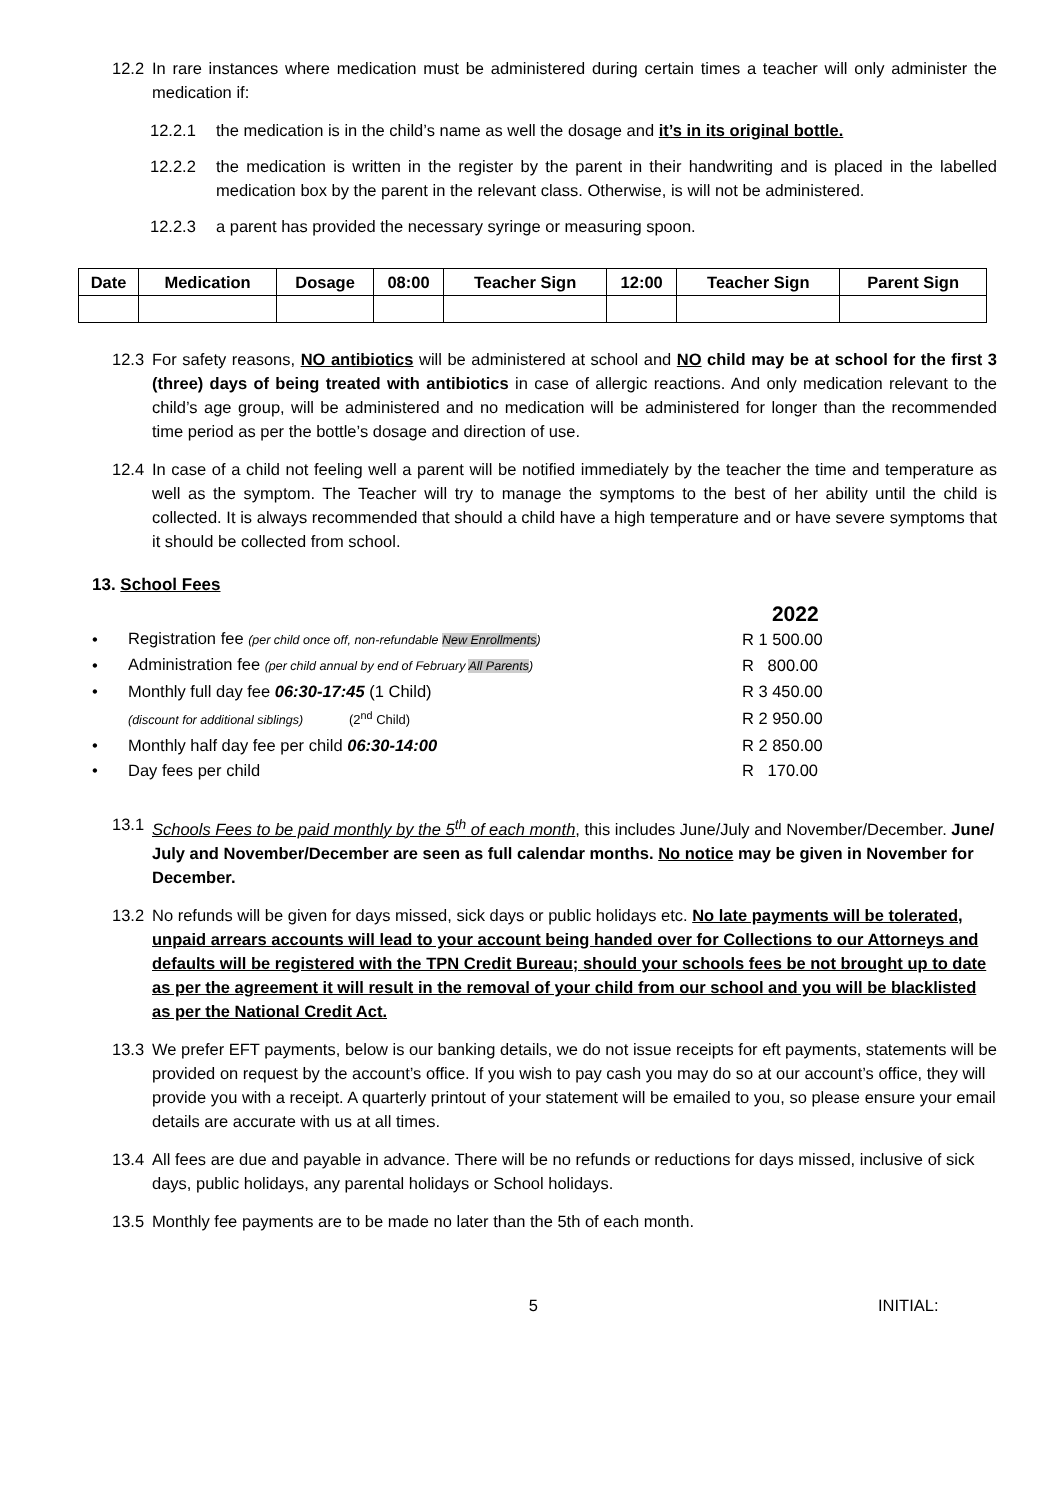12.2 In rare instances where medication must be administered during certain times a teacher will only administer the medication if:
12.2.1 the medication is in the child’s name as well the dosage and it’s in its original bottle.
12.2.2 the medication is written in the register by the parent in their handwriting and is placed in the labelled medication box by the parent in the relevant class. Otherwise, is will not be administered.
12.2.3 a parent has provided the necessary syringe or measuring spoon.
| Date | Medication | Dosage | 08:00 | Teacher Sign | 12:00 | Teacher Sign | Parent Sign |
| --- | --- | --- | --- | --- | --- | --- | --- |
12.3 For safety reasons, NO antibiotics will be administered at school and NO child may be at school for the first 3 (three) days of being treated with antibiotics in case of allergic reactions. And only medication relevant to the child’s age group, will be administered and no medication will be administered for longer than the recommended time period as per the bottle’s dosage and direction of use.
12.4 In case of a child not feeling well a parent will be notified immediately by the teacher the time and temperature as well as the symptom. The Teacher will try to manage the symptoms to the best of her ability until the child is collected. It is always recommended that should a child have a high temperature and or have severe symptoms that it should be collected from school.
13. School Fees
| | | 2022 |
| • | Registration fee (per child once off, non-refundable New Enrollments ) | R 1 500.00 |
| • | Administration fee (per child annual by end of February All Parents ) | R 800.00 |
| • | Monthly full day fee 06:30-17:45 (1 Child) | R 3 450.00 |
| | (discount for additional siblings) (2<sup>nd</sup> Child) | R 2 950.00 |
| • | Monthly half day fee per child 06:30-14:00 | R 2 850.00 |
| • | Day fees per child | R 170.00 |
13.1 Schools Fees to be paid monthly by the 5<sup>th</sup> of each month, this includes June/July and November/December. June/ July and November/December are seen as full calendar months. No notice may be given in November for December.
13.2 No refunds will be given for days missed, sick days or public holidays etc. No late payments will be tolerated, unpaid arrears accounts will lead to your account being handed over for Collections to our Attorneys and defaults will be registered with the TPN Credit Bureau; should your schools fees be not brought up to date as per the agreement it will result in the removal of your child from our school and you will be blacklisted as per the National Credit Act.
13.3 We prefer EFT payments, below is our banking details, we do not issue receipts for eft payments, statements will be provided on request by the account’s office. If you wish to pay cash you may do so at our account’s office, they will provide you with a receipt. A quarterly printout of your statement will be emailed to you, so please ensure your email details are accurate with us at all times.
13.4 All fees are due and payable in advance. There will be no refunds or reductions for days missed, inclusive of sick days, public holidays, any parental holidays or School holidays.
13.5 Monthly fee payments are to be made no later than the 5th of each month.
5 INITIAL: